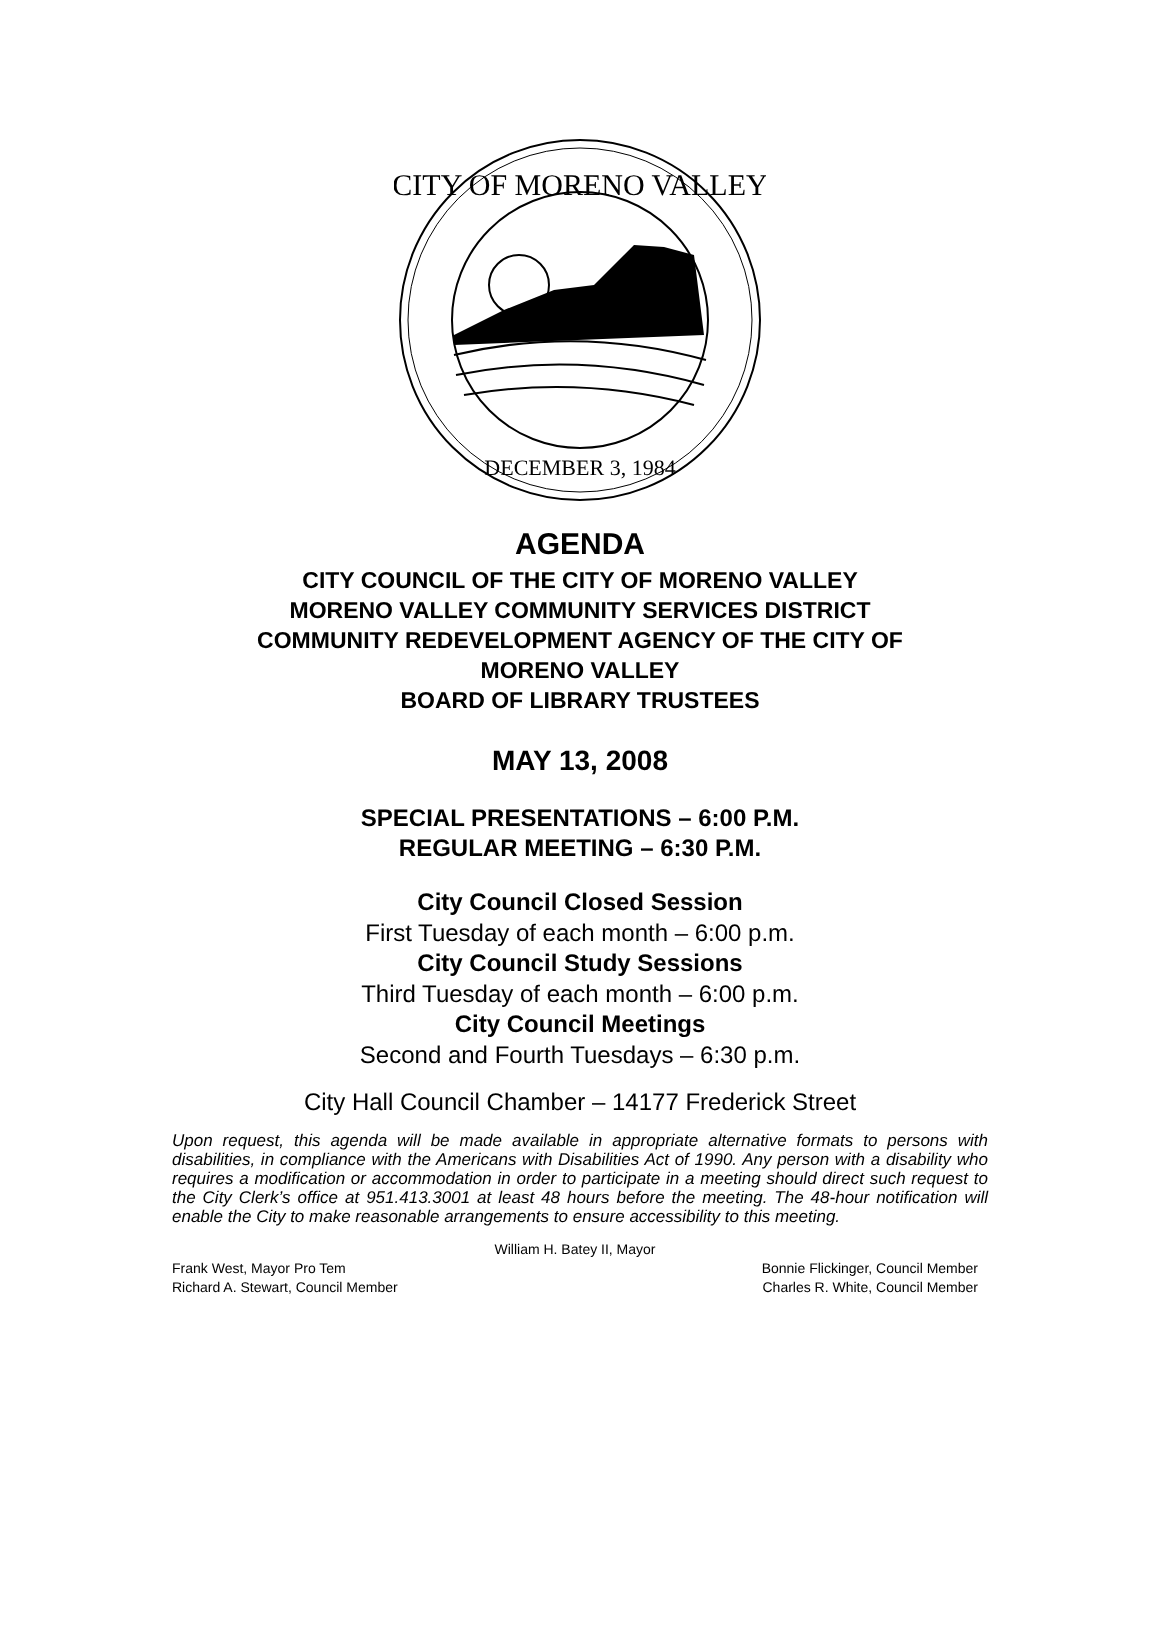CITY OF MORENO VALLEY
DECEMBER 3, 1984
AGENDA
CITY COUNCIL OF THE CITY OF MORENO VALLEY
MORENO VALLEY COMMUNITY SERVICES DISTRICT
COMMUNITY REDEVELOPMENT AGENCY OF THE CITY OF
MORENO VALLEY
BOARD OF LIBRARY TRUSTEES
MAY 13, 2008
SPECIAL PRESENTATIONS – 6:00 P.M.
REGULAR MEETING – 6:30 P.M.
City Council Closed Session
First Tuesday of each month – 6:00 p.m.
City Council Study Sessions
Third Tuesday of each month – 6:00 p.m.
City Council Meetings
Second and Fourth Tuesdays – 6:30 p.m.
City Hall Council Chamber – 14177 Frederick Street
Upon request, this agenda will be made available in appropriate alternative formats to persons with disabilities, in compliance with the Americans with Disabilities Act of 1990. Any person with a disability who requires a modification or accommodation in order to participate in a meeting should direct such request to the City Clerk’s office at 951.413.3001 at least 48 hours before the meeting. The 48-hour notification will enable the City to make reasonable arrangements to ensure accessibility to this meeting.
William H. Batey II, Mayor
Frank West, Mayor Pro Tem Bonnie Flickinger, Council Member
Richard A. Stewart, Council Member Charles R. White, Council Member